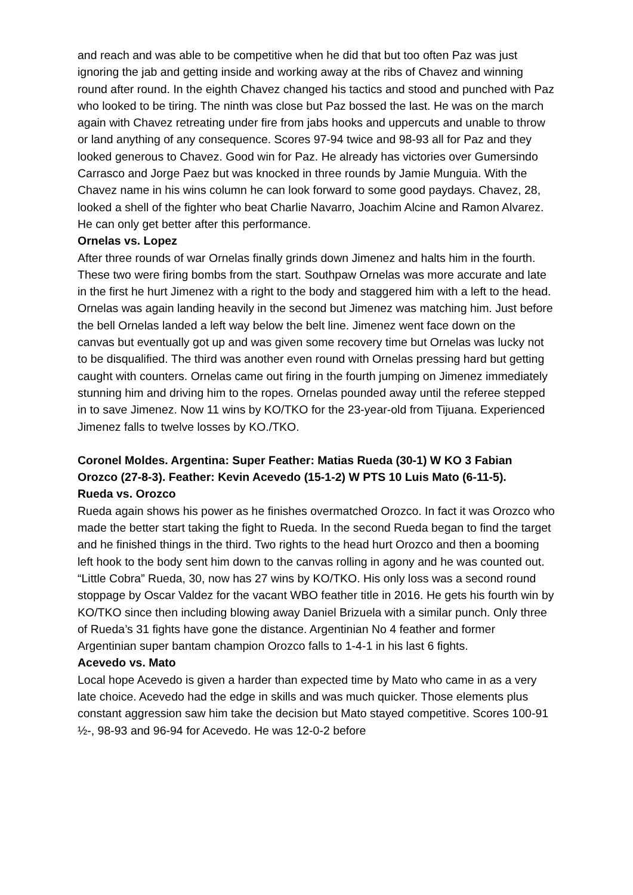and reach and was able to be competitive when he did that but too often Paz was just ignoring the jab and getting inside and working away at the ribs of Chavez and winning round after round. In the eighth Chavez changed his tactics and stood and punched with Paz who looked to be tiring. The ninth was close but Paz bossed the last. He was on the march again with Chavez retreating under fire from jabs hooks and uppercuts and unable to throw or land anything of any consequence. Scores 97-94 twice and 98-93 all for Paz and they looked generous to Chavez. Good win for Paz. He already has victories over Gumersindo Carrasco and Jorge Paez but was knocked in three rounds by Jamie Munguia. With the Chavez name in his wins column he can look forward to some good paydays. Chavez, 28, looked a shell of the fighter who beat Charlie Navarro, Joachim Alcine and Ramon Alvarez. He can only get better after this performance.
Ornelas vs. Lopez
After three rounds of war Ornelas finally grinds down Jimenez and halts him in the fourth. These two were firing bombs from the start. Southpaw Ornelas was more accurate and late in the first he hurt Jimenez with a right to the body and staggered him with a left to the head. Ornelas was again landing heavily in the second but Jimenez was matching him. Just before the bell Ornelas landed a left way below the belt line. Jimenez went face down on the canvas but eventually got up and was given some recovery time but Ornelas was lucky not to be disqualified. The third was another even round with Ornelas pressing hard but getting caught with counters. Ornelas came out firing in the fourth jumping on Jimenez immediately stunning him and driving him to the ropes. Ornelas pounded away until the referee stepped in to save Jimenez. Now 11 wins by KO/TKO for the 23-year-old from Tijuana. Experienced Jimenez falls to twelve losses by KO./TKO.
Coronel Moldes. Argentina: Super Feather: Matias Rueda (30-1) W KO 3 Fabian Orozco (27-8-3). Feather: Kevin Acevedo (15-1-2) W PTS 10 Luis Mato (6-11-5).
Rueda vs. Orozco
Rueda again shows his power as he finishes overmatched Orozco. In fact it was Orozco who made the better start taking the fight to Rueda. In the second Rueda began to find the target and he finished things in the third. Two rights to the head hurt Orozco and then a booming left hook to the body sent him down to the canvas rolling in agony and he was counted out. “Little Cobra” Rueda, 30, now has 27 wins by KO/TKO. His only loss was a second round stoppage by Oscar Valdez for the vacant WBO feather title in 2016. He gets his fourth win by KO/TKO since then including blowing away Daniel Brizuela with a similar punch. Only three of Rueda’s 31 fights have gone the distance. Argentinian No 4 feather and former Argentinian super bantam champion Orozco falls to 1-4-1 in his last 6 fights.
Acevedo vs. Mato
Local hope Acevedo is given a harder than expected time by Mato who came in as a very late choice. Acevedo had the edge in skills and was much quicker. Those elements plus constant aggression saw him take the decision but Mato stayed competitive. Scores 100-91 ½-, 98-93 and 96-94 for Acevedo. He was 12-0-2 before